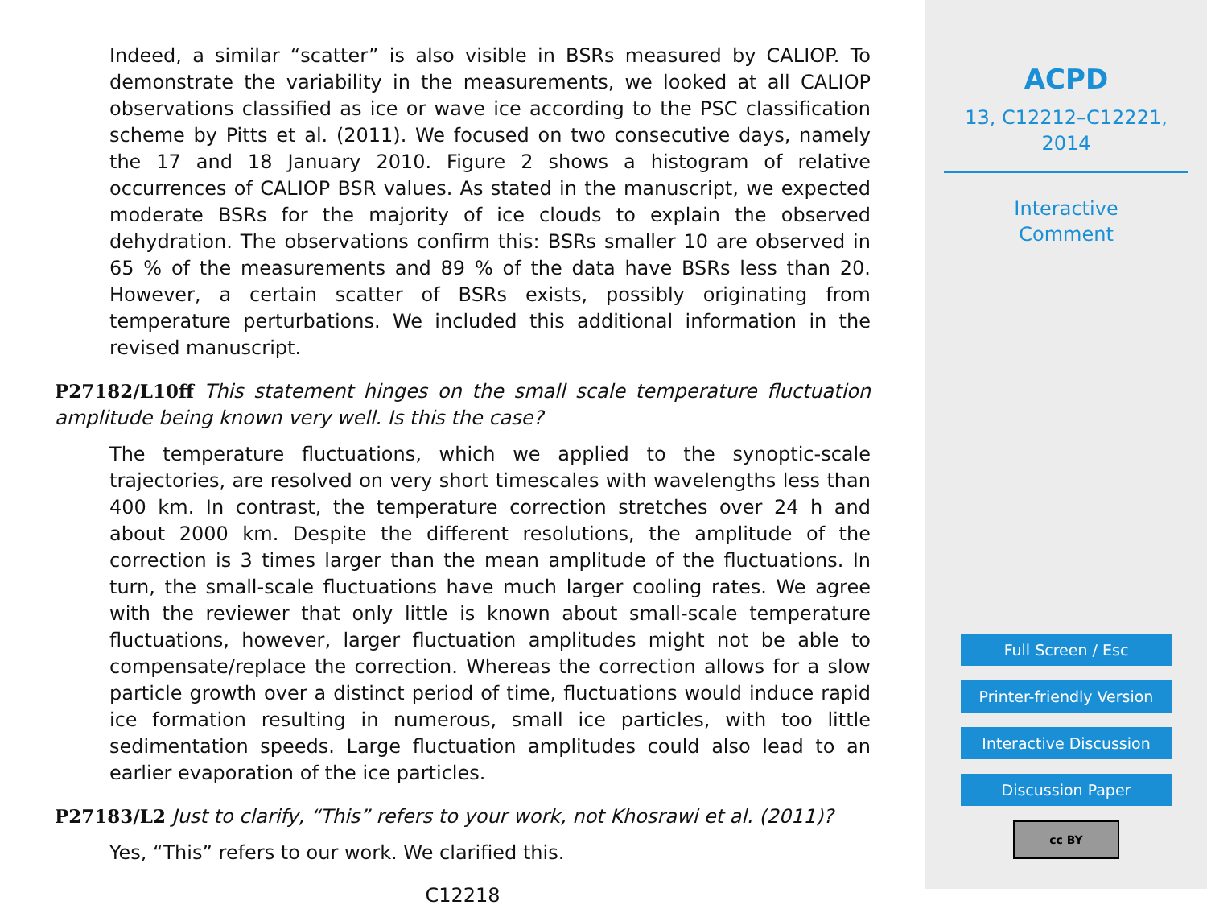Indeed, a similar “scatter” is also visible in BSRs measured by CALIOP. To demonstrate the variability in the measurements, we looked at all CALIOP observations classified as ice or wave ice according to the PSC classification scheme by Pitts et al. (2011). We focused on two consecutive days, namely the 17 and 18 January 2010. Figure 2 shows a histogram of relative occurrences of CALIOP BSR values. As stated in the manuscript, we expected moderate BSRs for the majority of ice clouds to explain the observed dehydration. The observations confirm this: BSRs smaller 10 are observed in 65 % of the measurements and 89 % of the data have BSRs less than 20. However, a certain scatter of BSRs exists, possibly originating from temperature perturbations. We included this additional information in the revised manuscript.
P27182/L10ff This statement hinges on the small scale temperature fluctuation amplitude being known very well. Is this the case?
The temperature fluctuations, which we applied to the synoptic-scale trajectories, are resolved on very short timescales with wavelengths less than 400 km. In contrast, the temperature correction stretches over 24 h and about 2000 km. Despite the different resolutions, the amplitude of the correction is 3 times larger than the mean amplitude of the fluctuations. In turn, the small-scale fluctuations have much larger cooling rates. We agree with the reviewer that only little is known about small-scale temperature fluctuations, however, larger fluctuation amplitudes might not be able to compensate/replace the correction. Whereas the correction allows for a slow particle growth over a distinct period of time, fluctuations would induce rapid ice formation resulting in numerous, small ice particles, with too little sedimentation speeds. Large fluctuation amplitudes could also lead to an earlier evaporation of the ice particles.
P27183/L2 Just to clarify, “This” refers to your work, not Khosrawi et al. (2011)?
Yes, “This” refers to our work. We clarified this.
C12218
ACPD
13, C12212–C12221,
2014
Interactive
Comment
Full Screen / Esc
Printer-friendly Version
Interactive Discussion
Discussion Paper
cc BY